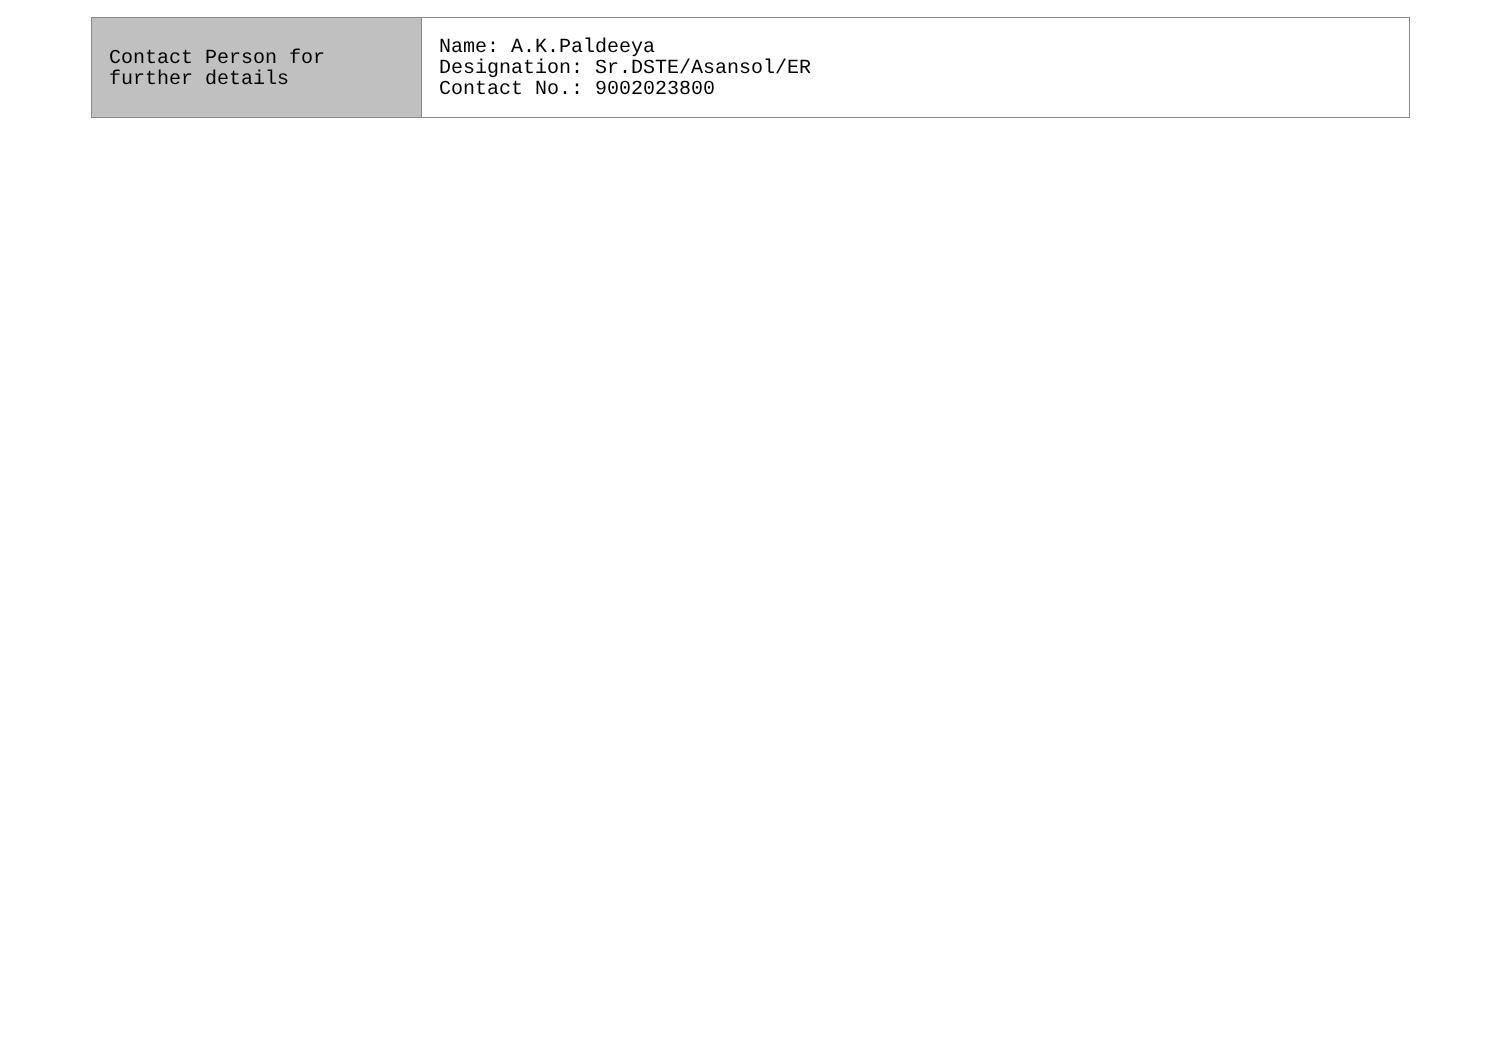| Contact Person for further details | Name: A.K.Paldeeya Designation: Sr.DSTE/Asansol/ER Contact No.: 9002023800 |